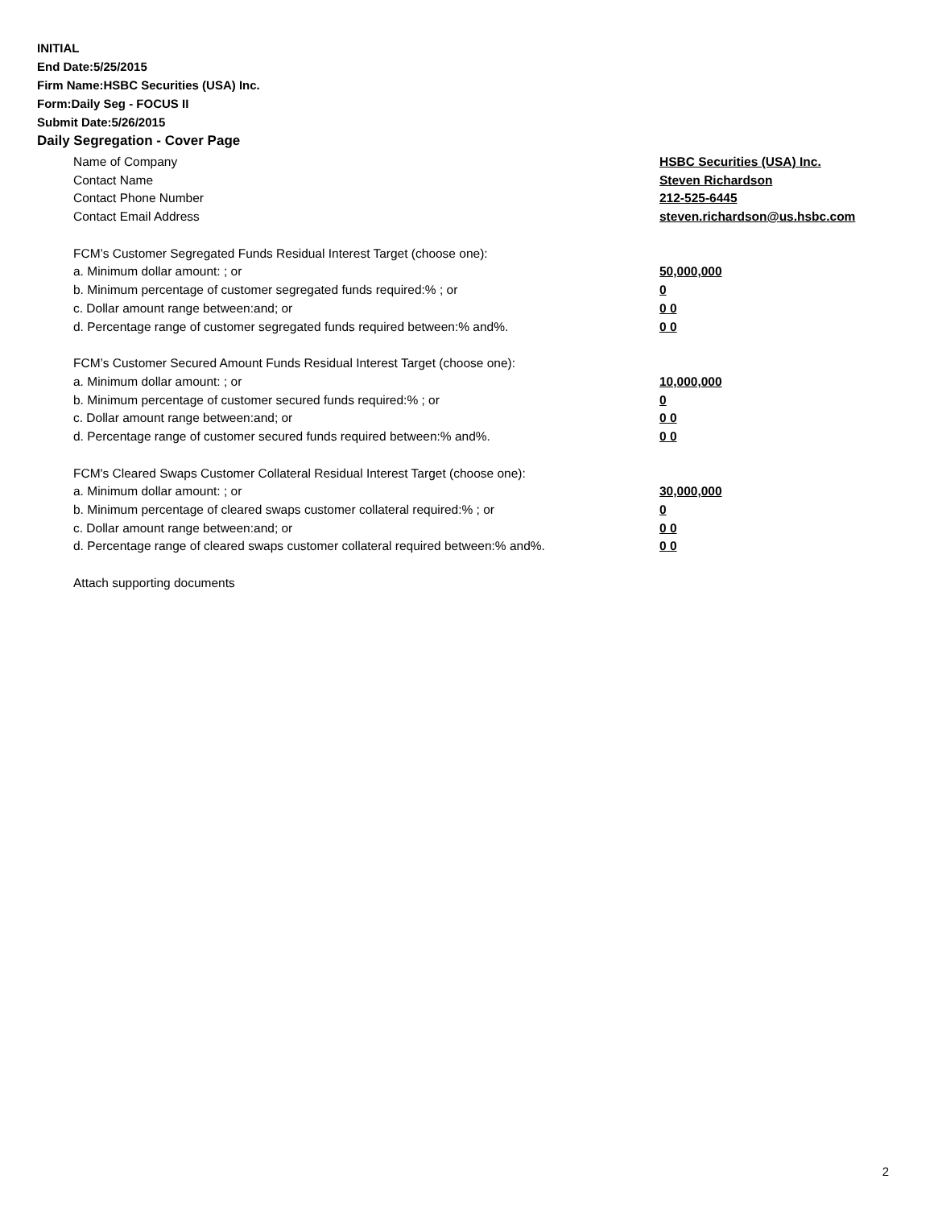INITIAL
End Date:5/25/2015
Firm Name:HSBC Securities (USA) Inc.
Form:Daily Seg - FOCUS II
Submit Date:5/26/2015
Daily Segregation - Cover Page
Name of Company HSBC Securities (USA) Inc.
Contact Name Steven Richardson
Contact Phone Number 212-525-6445
Contact Email Address steven.richardson@us.hsbc.com
FCM’s Customer Segregated Funds Residual Interest Target (choose one):
a. Minimum dollar amount: ; or 50,000,000
b. Minimum percentage of customer segregated funds required:% ; or 0
c. Dollar amount range between:and; or 0 0
d. Percentage range of customer segregated funds required between:% and%. 0 0
FCM’s Customer Secured Amount Funds Residual Interest Target (choose one):
a. Minimum dollar amount: ; or 10,000,000
b. Minimum percentage of customer secured funds required:% ; or 0
c. Dollar amount range between:and; or 0 0
d. Percentage range of customer secured funds required between:% and%. 0 0
FCM's Cleared Swaps Customer Collateral Residual Interest Target (choose one):
a. Minimum dollar amount: ; or 30,000,000
b. Minimum percentage of cleared swaps customer collateral required:% ; or 0
c. Dollar amount range between:and; or 0 0
d. Percentage range of cleared swaps customer collateral required between:% and%.
0 0
Attach supporting documents
2